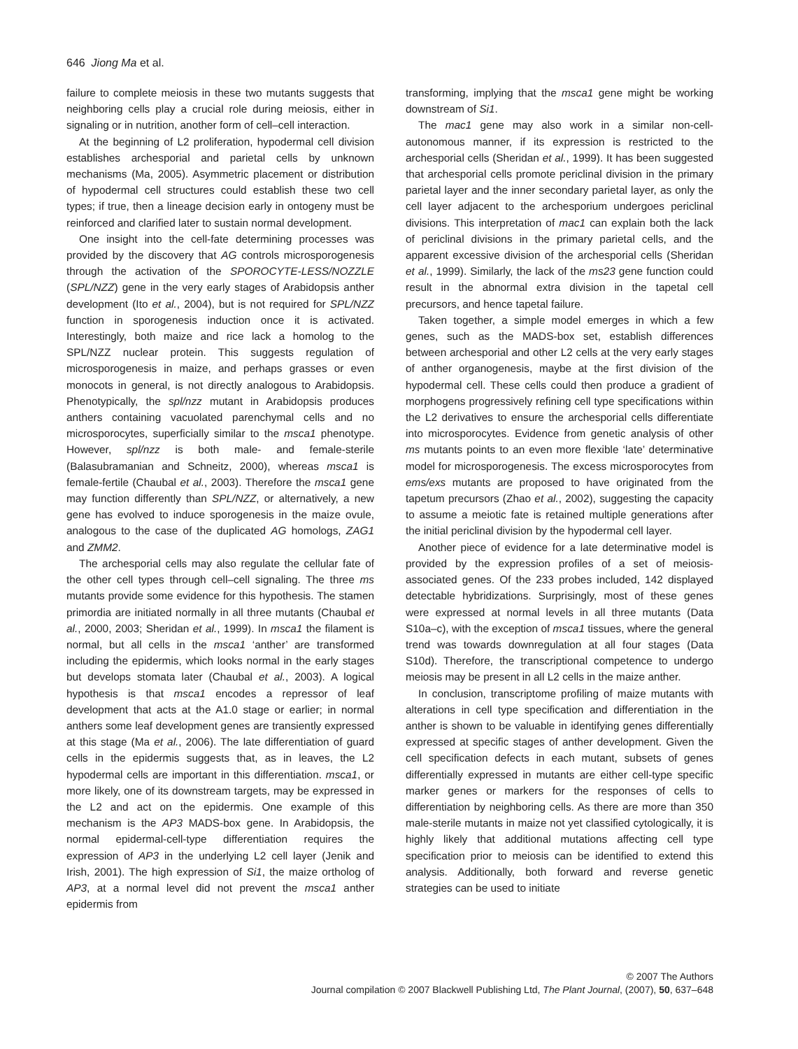646 Jiong Ma et al.
failure to complete meiosis in these two mutants suggests that neighboring cells play a crucial role during meiosis, either in signaling or in nutrition, another form of cell–cell interaction.
At the beginning of L2 proliferation, hypodermal cell division establishes archesporial and parietal cells by unknown mechanisms (Ma, 2005). Asymmetric placement or distribution of hypodermal cell structures could establish these two cell types; if true, then a lineage decision early in ontogeny must be reinforced and clarified later to sustain normal development.
One insight into the cell-fate determining processes was provided by the discovery that AG controls microsporogenesis through the activation of the SPOROCYTE-LESS/NOZZLE (SPL/NZZ) gene in the very early stages of Arabidopsis anther development (Ito et al., 2004), but is not required for SPL/NZZ function in sporogenesis induction once it is activated. Interestingly, both maize and rice lack a homolog to the SPL/NZZ nuclear protein. This suggests regulation of microsporogenesis in maize, and perhaps grasses or even monocots in general, is not directly analogous to Arabidopsis. Phenotypically, the spl/nzz mutant in Arabidopsis produces anthers containing vacuolated parenchymal cells and no microsporocytes, superficially similar to the msca1 phenotype. However, spl/nzz is both male- and female-sterile (Balasubramanian and Schneitz, 2000), whereas msca1 is female-fertile (Chaubal et al., 2003). Therefore the msca1 gene may function differently than SPL/NZZ, or alternatively, a new gene has evolved to induce sporogenesis in the maize ovule, analogous to the case of the duplicated AG homologs, ZAG1 and ZMM2.
The archesporial cells may also regulate the cellular fate of the other cell types through cell–cell signaling. The three ms mutants provide some evidence for this hypothesis. The stamen primordia are initiated normally in all three mutants (Chaubal et al., 2000, 2003; Sheridan et al., 1999). In msca1 the filament is normal, but all cells in the msca1 ‘anther’ are transformed including the epidermis, which looks normal in the early stages but develops stomata later (Chaubal et al., 2003). A logical hypothesis is that msca1 encodes a repressor of leaf development that acts at the A1.0 stage or earlier; in normal anthers some leaf development genes are transiently expressed at this stage (Ma et al., 2006). The late differentiation of guard cells in the epidermis suggests that, as in leaves, the L2 hypodermal cells are important in this differentiation. msca1, or more likely, one of its downstream targets, may be expressed in the L2 and act on the epidermis. One example of this mechanism is the AP3 MADS-box gene. In Arabidopsis, the normal epidermal-cell-type differentiation requires the expression of AP3 in the underlying L2 cell layer (Jenik and Irish, 2001). The high expression of Si1, the maize ortholog of AP3, at a normal level did not prevent the msca1 anther epidermis from
transforming, implying that the msca1 gene might be working downstream of Si1.
The mac1 gene may also work in a similar non-cell-autonomous manner, if its expression is restricted to the archesporial cells (Sheridan et al., 1999). It has been suggested that archesporial cells promote periclinal division in the primary parietal layer and the inner secondary parietal layer, as only the cell layer adjacent to the archesporium undergoes periclinal divisions. This interpretation of mac1 can explain both the lack of periclinal divisions in the primary parietal cells, and the apparent excessive division of the archesporial cells (Sheridan et al., 1999). Similarly, the lack of the ms23 gene function could result in the abnormal extra division in the tapetal cell precursors, and hence tapetal failure.
Taken together, a simple model emerges in which a few genes, such as the MADS-box set, establish differences between archesporial and other L2 cells at the very early stages of anther organogenesis, maybe at the first division of the hypodermal cell. These cells could then produce a gradient of morphogens progressively refining cell type specifications within the L2 derivatives to ensure the archesporial cells differentiate into microsporocytes. Evidence from genetic analysis of other ms mutants points to an even more flexible ‘late’ determinative model for microsporogenesis. The excess microsporocytes from ems/exs mutants are proposed to have originated from the tapetum precursors (Zhao et al., 2002), suggesting the capacity to assume a meiotic fate is retained multiple generations after the initial periclinal division by the hypodermal cell layer.
Another piece of evidence for a late determinative model is provided by the expression profiles of a set of meiosis-associated genes. Of the 233 probes included, 142 displayed detectable hybridizations. Surprisingly, most of these genes were expressed at normal levels in all three mutants (Data S10a–c), with the exception of msca1 tissues, where the general trend was towards downregulation at all four stages (Data S10d). Therefore, the transcriptional competence to undergo meiosis may be present in all L2 cells in the maize anther.
In conclusion, transcriptome profiling of maize mutants with alterations in cell type specification and differentiation in the anther is shown to be valuable in identifying genes differentially expressed at specific stages of anther development. Given the cell specification defects in each mutant, subsets of genes differentially expressed in mutants are either cell-type specific marker genes or markers for the responses of cells to differentiation by neighboring cells. As there are more than 350 male-sterile mutants in maize not yet classified cytologically, it is highly likely that additional mutations affecting cell type specification prior to meiosis can be identified to extend this analysis. Additionally, both forward and reverse genetic strategies can be used to initiate
© 2007 The Authors
Journal compilation © 2007 Blackwell Publishing Ltd, The Plant Journal, (2007), 50, 637–648